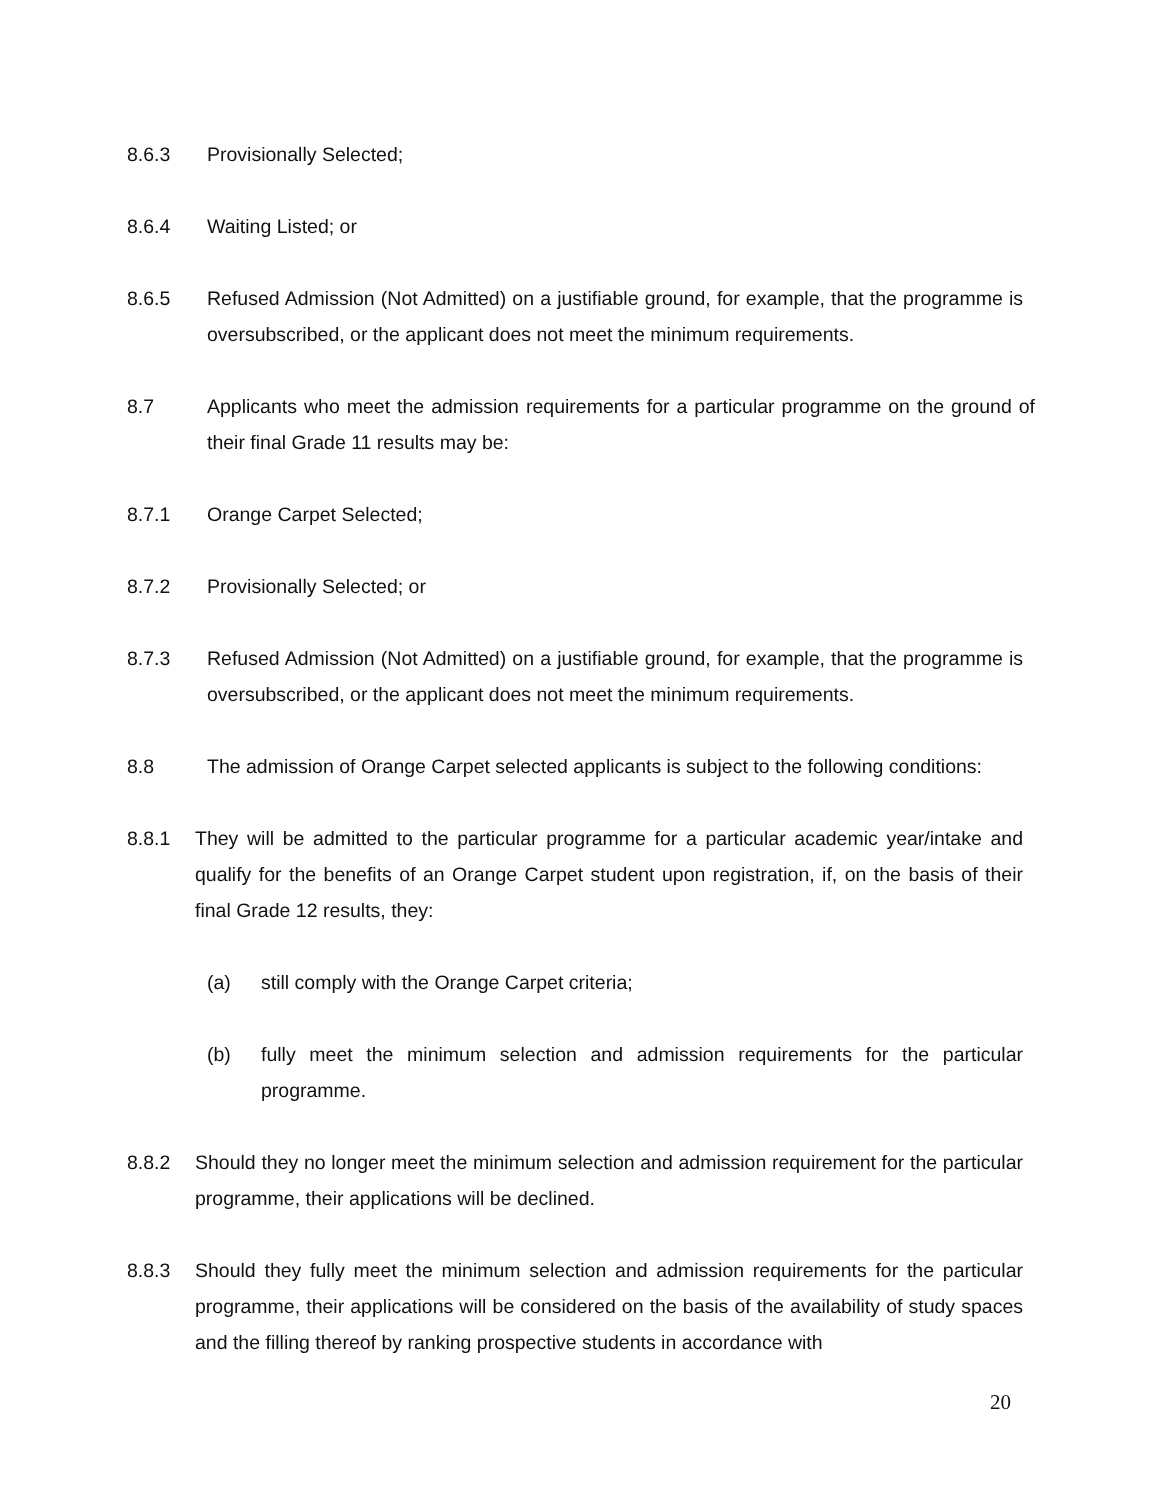8.6.3 Provisionally Selected;
8.6.4 Waiting Listed; or
8.6.5 Refused Admission (Not Admitted) on a justifiable ground, for example, that the programme is oversubscribed, or the applicant does not meet the minimum requirements.
8.7 Applicants who meet the admission requirements for a particular programme on the ground of their final Grade 11 results may be:
8.7.1 Orange Carpet Selected;
8.7.2 Provisionally Selected; or
8.7.3 Refused Admission (Not Admitted) on a justifiable ground, for example, that the programme is oversubscribed, or the applicant does not meet the minimum requirements.
8.8 The admission of Orange Carpet selected applicants is subject to the following conditions:
8.8.1 They will be admitted to the particular programme for a particular academic year/intake and qualify for the benefits of an Orange Carpet student upon registration, if, on the basis of their final Grade 12 results, they:
(a) still comply with the Orange Carpet criteria;
(b) fully meet the minimum selection and admission requirements for the particular programme.
8.8.2 Should they no longer meet the minimum selection and admission requirement for the particular programme, their applications will be declined.
8.8.3 Should they fully meet the minimum selection and admission requirements for the particular programme, their applications will be considered on the basis of the availability of study spaces and the filling thereof by ranking prospective students in accordance with
20